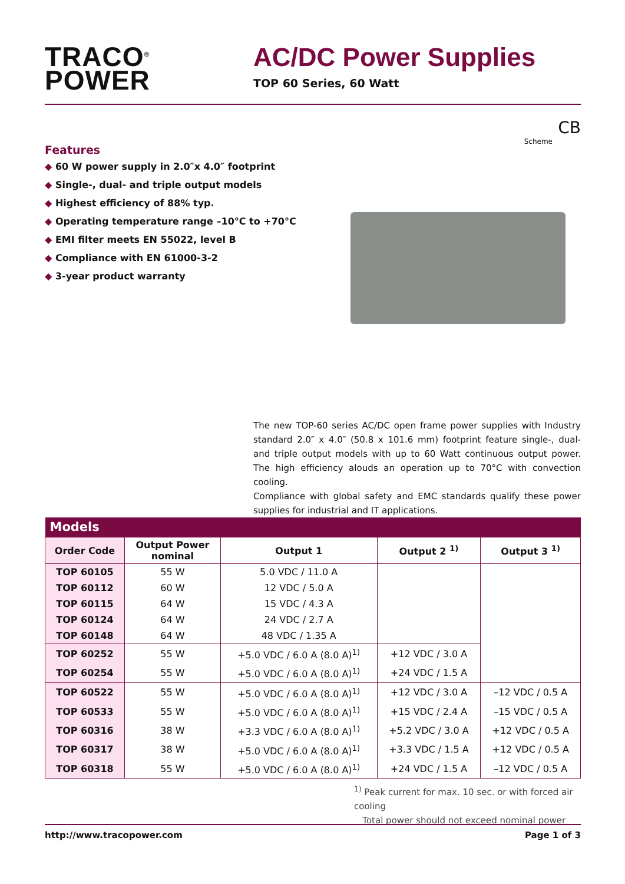TRACO<sup>®</sup>
POWER
AC/DC Power Supplies
TOP 60 Series, 60 Watt
CB
Scheme
Features
◆ 60 W power supply in 2.0″x 4.0″ footprint
◆ Single-, dual- and triple output models
◆ Highest efficiency of 88% typ.
◆ Operating temperature range –10°C to +70°C
◆ EMI filter meets EN 55022, level B
◆ Compliance with EN 61000-3-2
◆ 3-year product warranty
The new TOP-60 series AC/DC open frame power supplies with Industry standard 2.0″ x 4.0″ (50.8 x 101.6 mm) footprint feature single-, dual- and triple output models with up to 60 Watt continuous output power. The high efficiency alouds an operation up to 70°C with convection cooling.
Compliance with global safety and EMC standards qualify these power supplies for industrial and IT applications.
| Models | | | | |
| Order Code | Output Power nominal | Output 1 | Output 2 <sup>1)</sup> | Output 3 <sup>1)</sup> |
| TOP 60105 | 55 W | 5.0 VDC / 11.0 A | | |
| TOP 60112 | 60 W | 12 VDC / 5.0 A | | |
| TOP 60115 | 64 W | 15 VDC / 4.3 A | | |
| TOP 60124 | 64 W | 24 VDC / 2.7 A | | |
| TOP 60148 | 64 W | 48 VDC / 1.35 A | | |
| TOP 60252 | 55 W | +5.0 VDC / 6.0 A (8.0 A)<sup>1)</sup> | +12 VDC / 3.0 A | |
| TOP 60254 | 55 W | +5.0 VDC / 6.0 A (8.0 A)<sup>1)</sup> | +24 VDC / 1.5 A | |
| TOP 60522 | 55 W | +5.0 VDC / 6.0 A (8.0 A)<sup>1)</sup> | +12 VDC / 3.0 A | –12 VDC / 0.5 A |
| TOP 60533 | 55 W | +5.0 VDC / 6.0 A (8.0 A)<sup>1)</sup> | +15 VDC / 2.4 A | –15 VDC / 0.5 A |
| TOP 60316 | 38 W | +3.3 VDC / 6.0 A (8.0 A)<sup>1)</sup> | +5.2 VDC / 3.0 A | +12 VDC / 0.5 A |
| TOP 60317 | 38 W | +5.0 VDC / 6.0 A (8.0 A)<sup>1)</sup> | +3.3 VDC / 1.5 A | +12 VDC / 0.5 A |
| TOP 60318 | 55 W | +5.0 VDC / 6.0 A (8.0 A)<sup>1)</sup> | +24 VDC / 1.5 A | –12 VDC / 0.5 A |
<sup>1)</sup> Peak current for max. 10 sec. or with forced air cooling
Total power should not exceed nominal power
http://www.tracopower.com Page 1 of 3